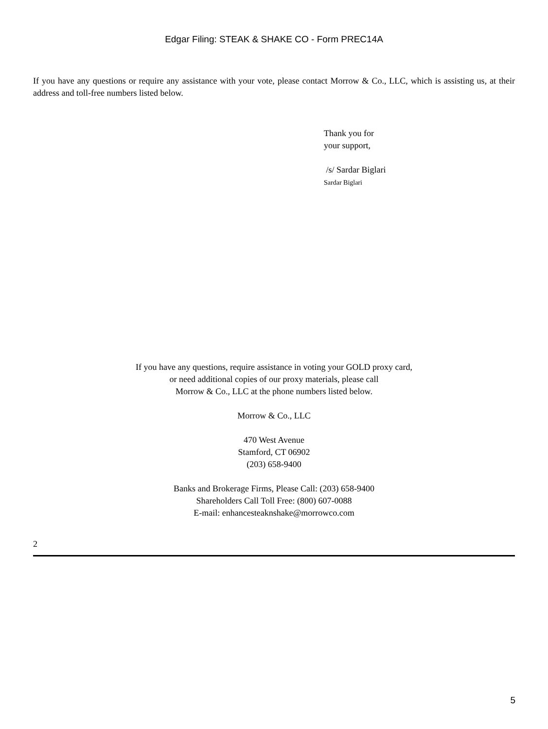Edgar Filing: STEAK & SHAKE CO - Form PREC14A
If you have any questions or require any assistance with your vote, please contact Morrow & Co., LLC, which is assisting us, at their address and toll-free numbers listed below.
Thank you for your support,
/s/ Sardar Biglari
Sardar Biglari
If you have any questions, require assistance in voting your GOLD proxy card,
or need additional copies of our proxy materials, please call
Morrow & Co., LLC at the phone numbers listed below.
Morrow & Co., LLC
470 West Avenue
Stamford, CT 06902
(203) 658-9400
Banks and Brokerage Firms, Please Call: (203) 658-9400
Shareholders Call Toll Free: (800) 607-0088
E-mail: enhancesteaknshake@morrowco.com
2
5